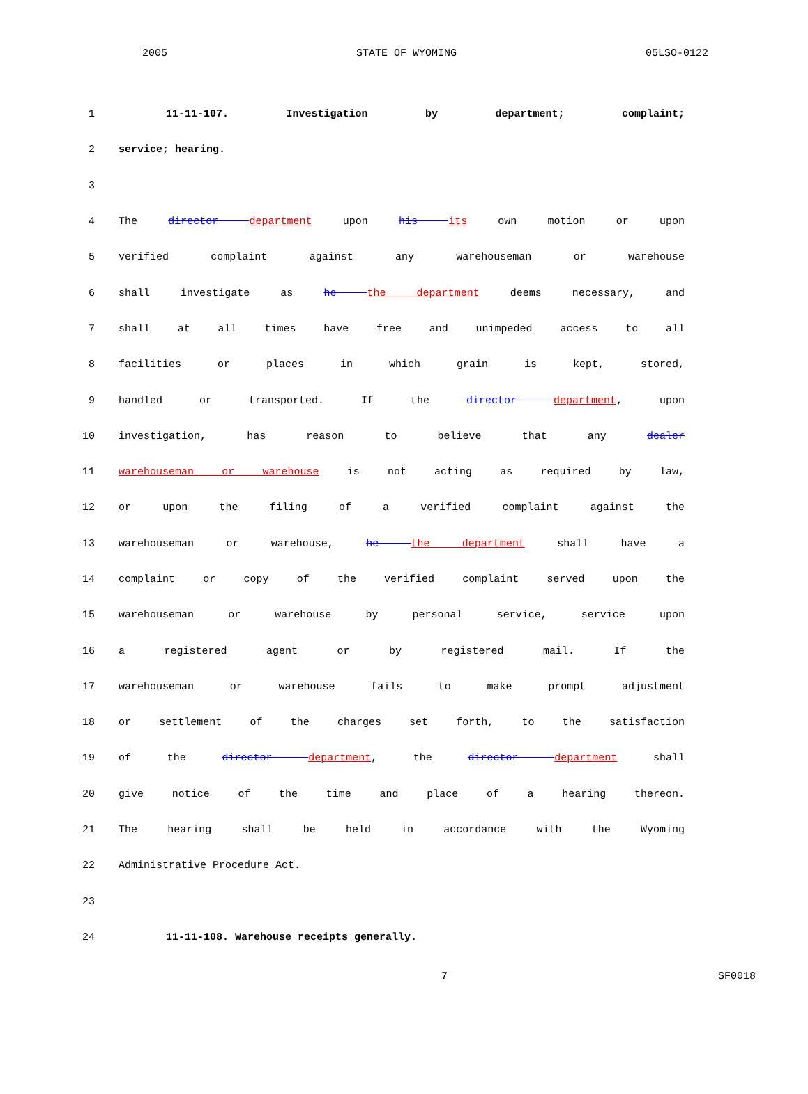2005 STATE OF WYOMING 05LSO-0122
1 11-11-107. Investigation by department; complaint;
2 service; hearing.
3
4 The director department upon his its own motion or upon
5 verified complaint against any warehouseman or warehouse
6 shall investigate as he the department deems necessary, and
7 shall at all times have free and unimpeded access to all
8 facilities or places in which grain is kept, stored,
9 handled or transported. If the director department, upon
10 investigation, has reason to believe that any dealer
11 warehouseman or warehouse is not acting as required by law,
12 or upon the filing of a verified complaint against the
13 warehouseman or warehouse, he the department shall have a
14 complaint or copy of the verified complaint served upon the
15 warehouseman or warehouse by personal service, service upon
16 a registered agent or by registered mail. If the
17 warehouseman or warehouse fails to make prompt adjustment
18 or settlement of the charges set forth, to the satisfaction
19 of the director department, the director department shall
20 give notice of the time and place of a hearing thereon.
21 The hearing shall be held in accordance with the Wyoming
22 Administrative Procedure Act.
23
24 11-11-108. Warehouse receipts generally.
7 SF0018